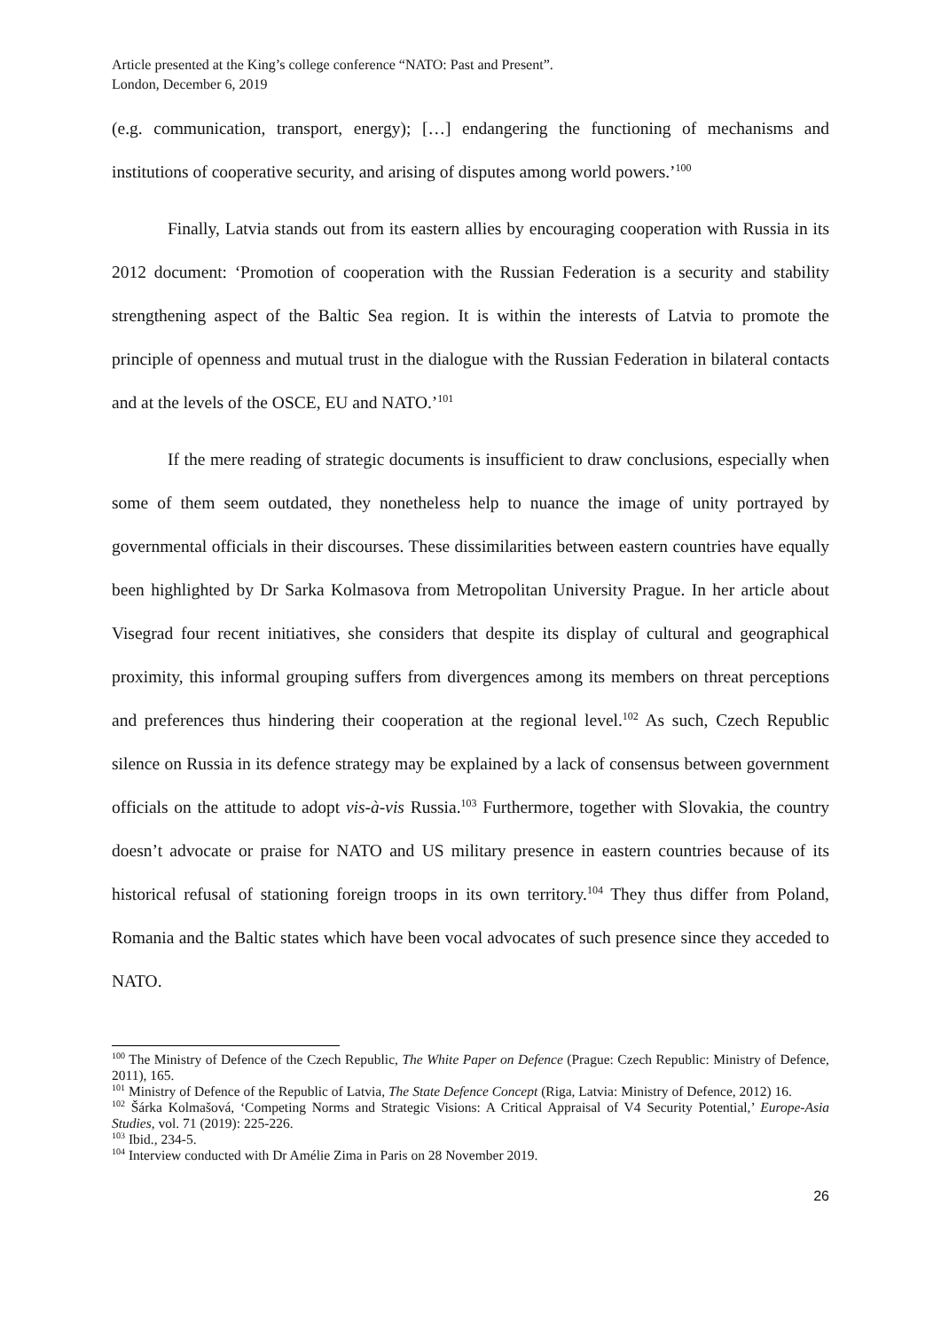Article presented at the King’s college conference “NATO: Past and Present”.
London, December 6, 2019
(e.g. communication, transport, energy); […] endangering the functioning of mechanisms and institutions of cooperative security, and arising of disputes among world powers.’<sup>100</sup>
Finally, Latvia stands out from its eastern allies by encouraging cooperation with Russia in its 2012 document: ‘Promotion of cooperation with the Russian Federation is a security and stability strengthening aspect of the Baltic Sea region. It is within the interests of Latvia to promote the principle of openness and mutual trust in the dialogue with the Russian Federation in bilateral contacts and at the levels of the OSCE, EU and NATO.’<sup>101</sup>
If the mere reading of strategic documents is insufficient to draw conclusions, especially when some of them seem outdated, they nonetheless help to nuance the image of unity portrayed by governmental officials in their discourses. These dissimilarities between eastern countries have equally been highlighted by Dr Sarka Kolmasova from Metropolitan University Prague. In her article about Visegrad four recent initiatives, she considers that despite its display of cultural and geographical proximity, this informal grouping suffers from divergences among its members on threat perceptions and preferences thus hindering their cooperation at the regional level.<sup>102</sup> As such, Czech Republic silence on Russia in its defence strategy may be explained by a lack of consensus between government officials on the attitude to adopt vis-à-vis Russia.<sup>103</sup> Furthermore, together with Slovakia, the country doesn’t advocate or praise for NATO and US military presence in eastern countries because of its historical refusal of stationing foreign troops in its own territory.<sup>104</sup> They thus differ from Poland, Romania and the Baltic states which have been vocal advocates of such presence since they acceded to NATO.
<sup>100</sup> The Ministry of Defence of the Czech Republic, The White Paper on Defence (Prague: Czech Republic: Ministry of Defence, 2011), 165.
<sup>101</sup> Ministry of Defence of the Republic of Latvia, The State Defence Concept (Riga, Latvia: Ministry of Defence, 2012) 16.
<sup>102</sup> Šárka Kolmašová, ‘Competing Norms and Strategic Visions: A Critical Appraisal of V4 Security Potential,’ Europe-Asia Studies, vol. 71 (2019): 225-226.
<sup>103</sup> Ibid., 234-5.
<sup>104</sup> Interview conducted with Dr Amélie Zima in Paris on 28 November 2019.
26